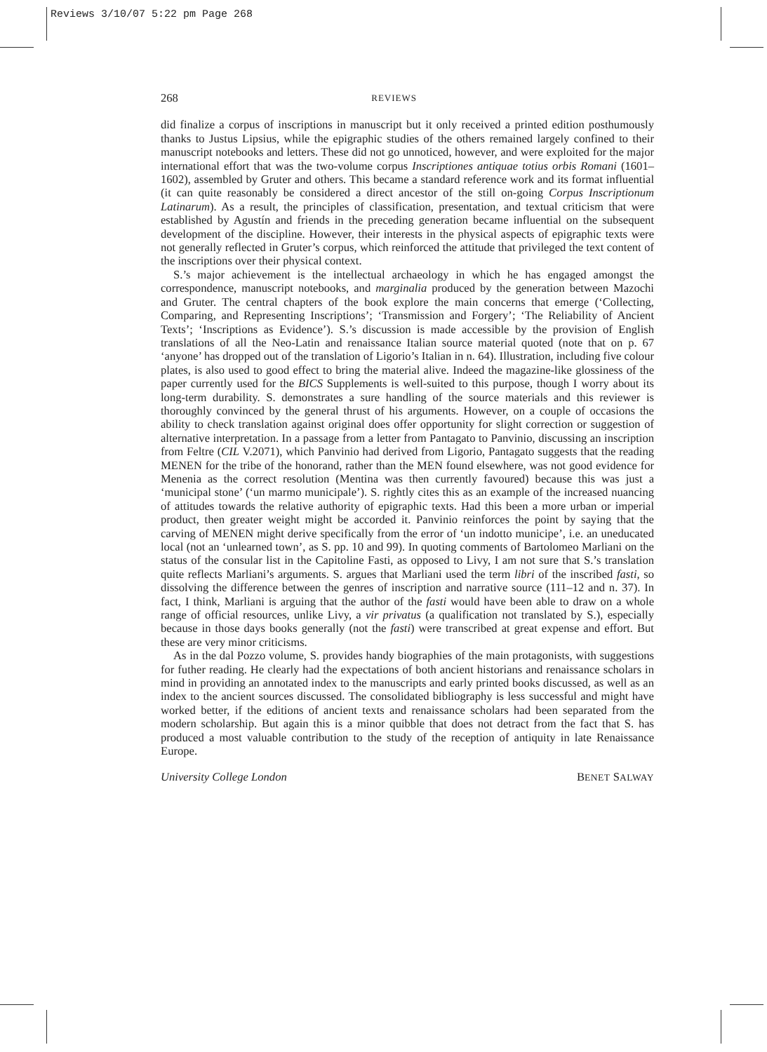Reviews 3/10/07 5:22 pm Page 268
268 REVIEWS
did finalize a corpus of inscriptions in manuscript but it only received a printed edition posthumously thanks to Justus Lipsius, while the epigraphic studies of the others remained largely confined to their manuscript notebooks and letters. These did not go unnoticed, however, and were exploited for the major international effort that was the two-volume corpus Inscriptiones antiquae totius orbis Romani (1601–1602), assembled by Gruter and others. This became a standard reference work and its format influential (it can quite reasonably be considered a direct ancestor of the still on-going Corpus Inscriptionum Latinarum). As a result, the principles of classification, presentation, and textual criticism that were established by Agustín and friends in the preceding generation became influential on the subsequent development of the discipline. However, their interests in the physical aspects of epigraphic texts were not generally reflected in Gruter’s corpus, which reinforced the attitude that privileged the text content of the inscriptions over their physical context.
S.’s major achievement is the intellectual archaeology in which he has engaged amongst the correspondence, manuscript notebooks, and marginalia produced by the generation between Mazochi and Gruter. The central chapters of the book explore the main concerns that emerge (‘Collecting, Comparing, and Representing Inscriptions’; ‘Transmission and Forgery’; ‘The Reliability of Ancient Texts’; ‘Inscriptions as Evidence’). S.’s discussion is made accessible by the provision of English translations of all the Neo-Latin and renaissance Italian source material quoted (note that on p. 67 ‘anyone’ has dropped out of the translation of Ligorio’s Italian in n. 64). Illustration, including five colour plates, is also used to good effect to bring the material alive. Indeed the magazine-like glossiness of the paper currently used for the BICS Supplements is well-suited to this purpose, though I worry about its long-term durability. S. demonstrates a sure handling of the source materials and this reviewer is thoroughly convinced by the general thrust of his arguments. However, on a couple of occasions the ability to check translation against original does offer opportunity for slight correction or suggestion of alternative interpretation. In a passage from a letter from Pantagato to Panvinio, discussing an inscription from Feltre (CIL V.2071), which Panvinio had derived from Ligorio, Pantagato suggests that the reading MENEN for the tribe of the honorand, rather than the MEN found elsewhere, was not good evidence for Menenia as the correct resolution (Mentina was then currently favoured) because this was just a ‘municipal stone’ (‘un marmo municipale’). S. rightly cites this as an example of the increased nuancing of attitudes towards the relative authority of epigraphic texts. Had this been a more urban or imperial product, then greater weight might be accorded it. Panvinio reinforces the point by saying that the carving of MENEN might derive specifically from the error of ‘un indotto municipe’, i.e. an uneducated local (not an ‘unlearned town’, as S. pp. 10 and 99). In quoting comments of Bartolomeo Marliani on the status of the consular list in the Capitoline Fasti, as opposed to Livy, I am not sure that S.’s translation quite reflects Marliani’s arguments. S. argues that Marliani used the term libri of the inscribed fasti, so dissolving the difference between the genres of inscription and narrative source (111–12 and n. 37). In fact, I think, Marliani is arguing that the author of the fasti would have been able to draw on a whole range of official resources, unlike Livy, a vir privatus (a qualification not translated by S.), especially because in those days books generally (not the fasti) were transcribed at great expense and effort. But these are very minor criticisms.
As in the dal Pozzo volume, S. provides handy biographies of the main protagonists, with suggestions for futher reading. He clearly had the expectations of both ancient historians and renaissance scholars in mind in providing an annotated index to the manuscripts and early printed books discussed, as well as an index to the ancient sources discussed. The consolidated bibliography is less successful and might have worked better, if the editions of ancient texts and renaissance scholars had been separated from the modern scholarship. But again this is a minor quibble that does not detract from the fact that S. has produced a most valuable contribution to the study of the reception of antiquity in late Renaissance Europe.
University College London BENET SALWAY